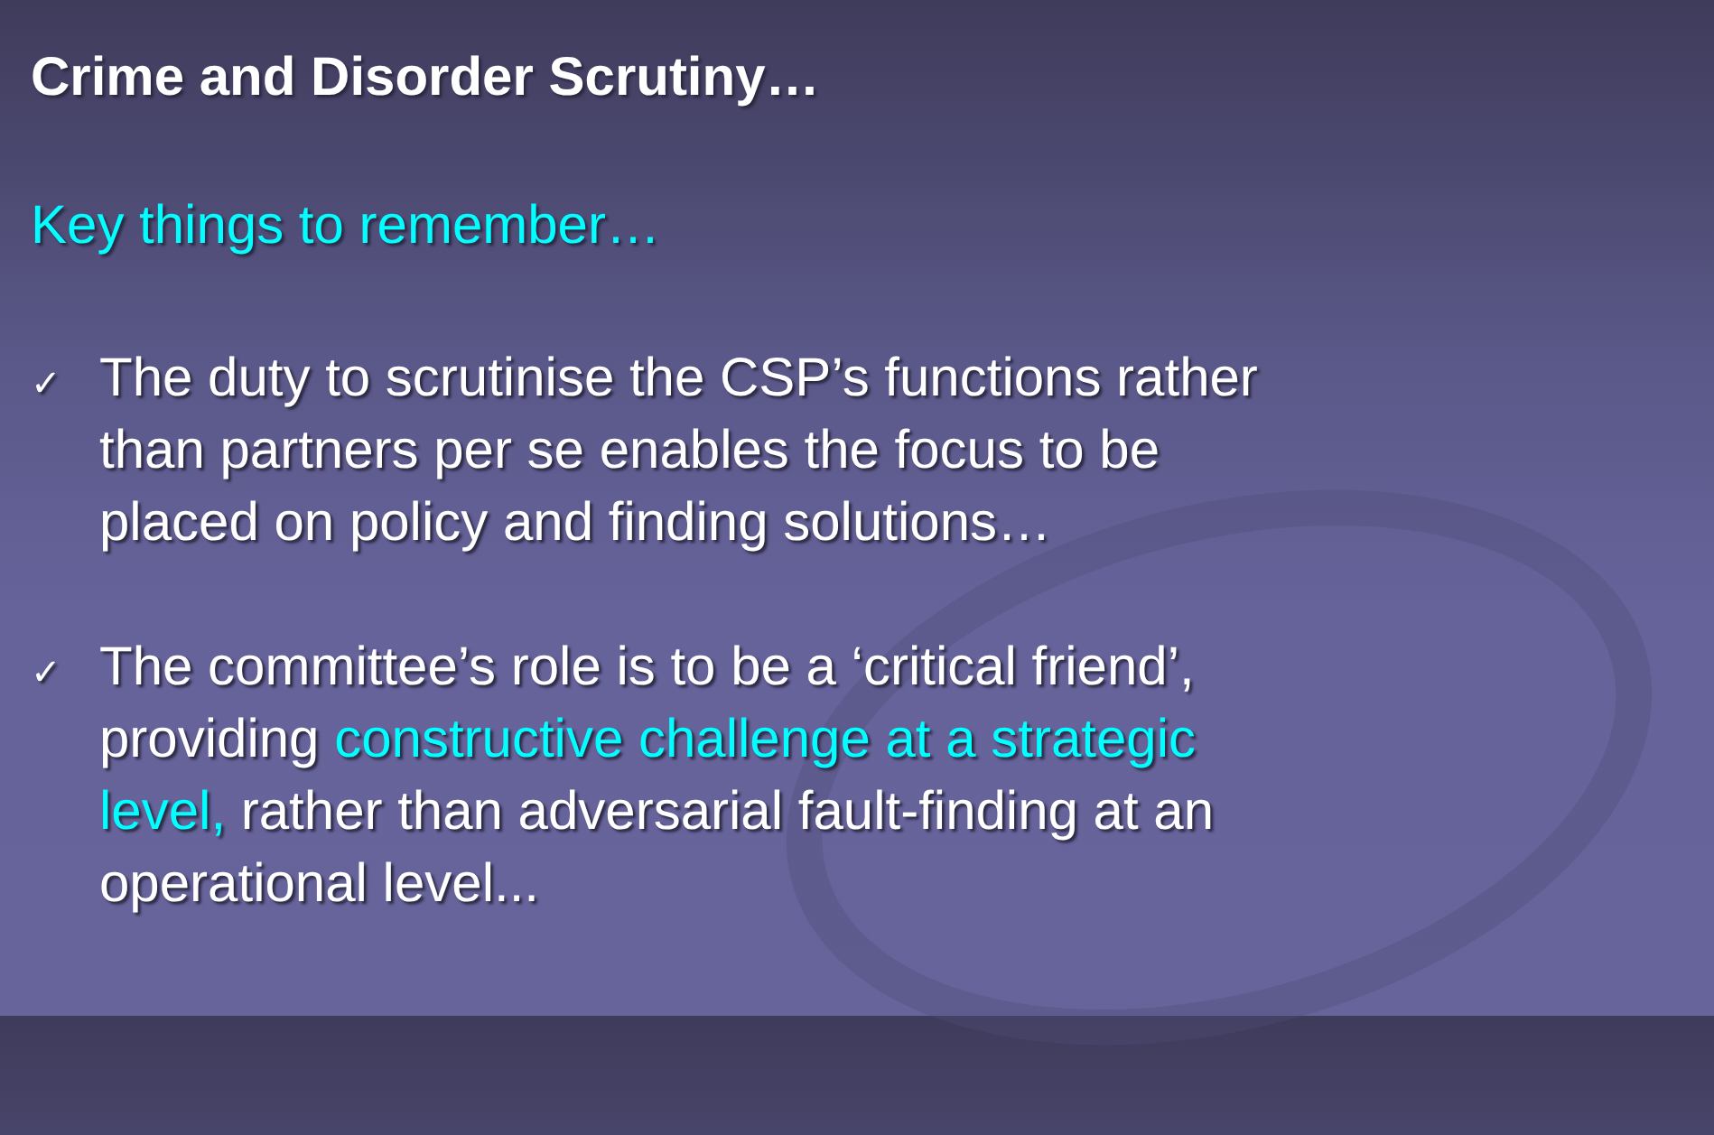Crime and Disorder Scrutiny…
Key things to remember…
✓
The duty to scrutinise the CSP’s functions rather than partners per se enables the focus to be placed on policy and finding solutions…
✓
The committee’s role is to be a ‘critical friend’, providing constructive challenge at a strategic level, rather than adversarial fault-finding at an operational level...